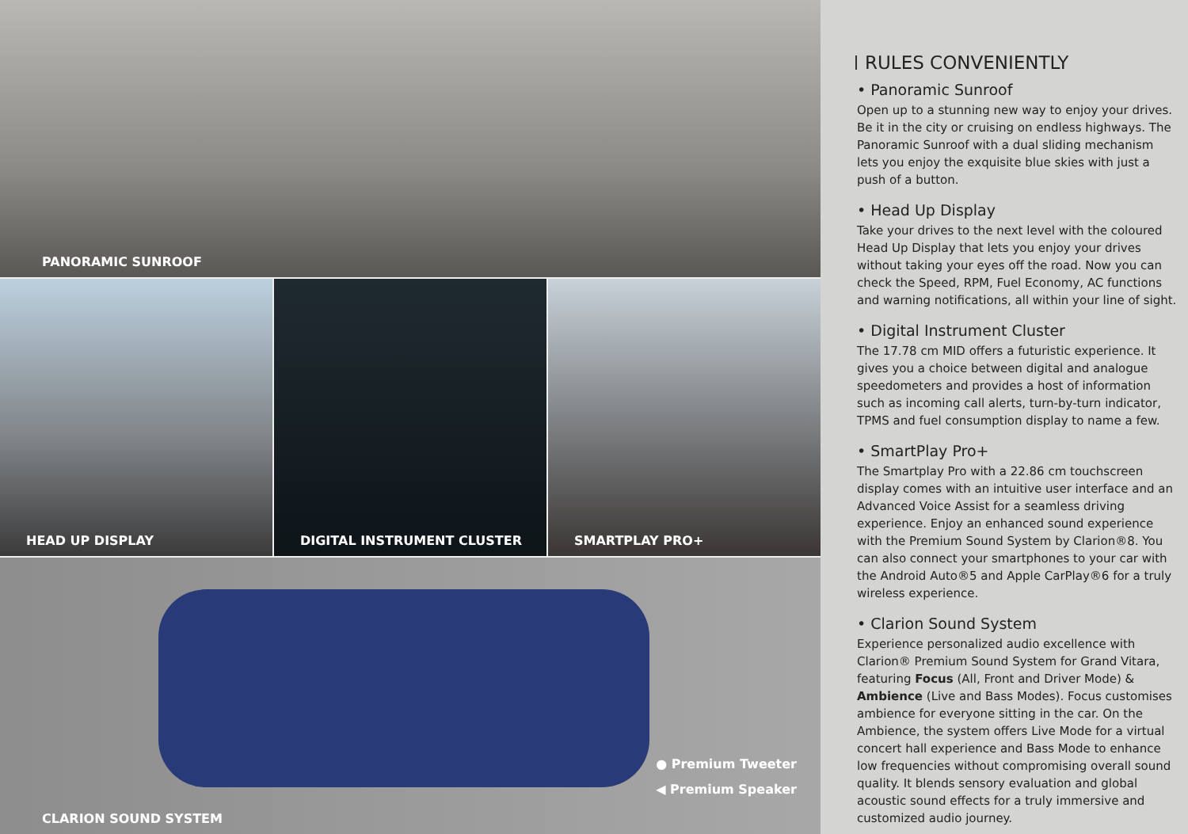PANORAMIC SUNROOF
HEAD UP DISPLAY DIGITAL INSTRUMENT CLUSTER SMARTPLAY PRO+
● Premium Tweeter
◀ Premium Speaker
CLARION SOUND SYSTEM
RULES CONVENIENTLY
• Panoramic Sunroof
Open up to a stunning new way to enjoy your drives. Be it in the city or cruising on endless highways. The Panoramic Sunroof with a dual sliding mechanism lets you enjoy the exquisite blue skies with just a push of a button.
• Head Up Display
Take your drives to the next level with the coloured Head Up Display that lets you enjoy your drives without taking your eyes off the road. Now you can check the Speed, RPM, Fuel Economy, AC functions and warning notifications, all within your line of sight.
• Digital Instrument Cluster
The 17.78 cm MID offers a futuristic experience. It gives you a choice between digital and analogue speedometers and provides a host of information such as incoming call alerts, turn-by-turn indicator, TPMS and fuel consumption display to name a few.
• SmartPlay Pro+
The Smartplay Pro with a 22.86 cm touchscreen display comes with an intuitive user interface and an Advanced Voice Assist for a seamless driving experience. Enjoy an enhanced sound experience with the Premium Sound System by Clarion®8. You can also connect your smartphones to your car with the Android Auto®5 and Apple CarPlay®6 for a truly wireless experience.
• Clarion Sound System
Experience personalized audio excellence with Clarion® Premium Sound System for Grand Vitara, featuring Focus (All, Front and Driver Mode) & Ambience (Live and Bass Modes). Focus customises ambience for everyone sitting in the car. On the Ambience, the system offers Live Mode for a virtual concert hall experience and Bass Mode to enhance low frequencies without compromising overall sound quality. It blends sensory evaluation and global acoustic sound effects for a truly immersive and customized audio journey.